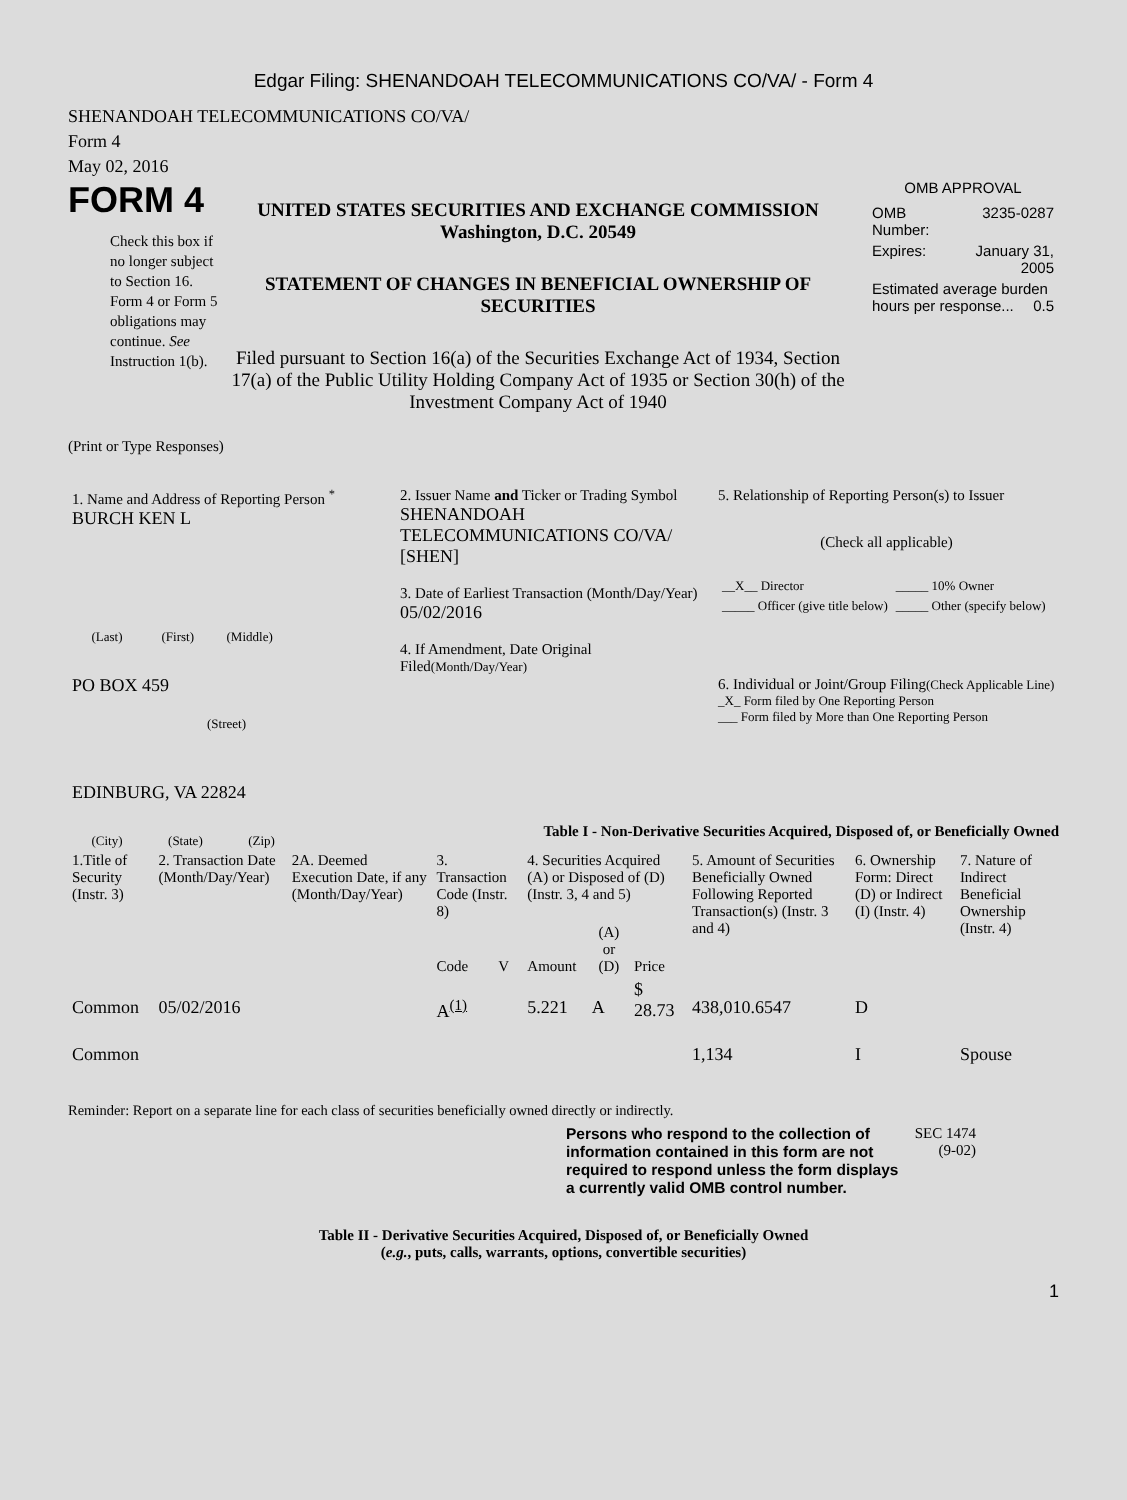Edgar Filing: SHENANDOAH TELECOMMUNICATIONS CO/VA/ - Form 4
SHENANDOAH TELECOMMUNICATIONS CO/VA/
Form 4
May 02, 2016
FORM 4
Check this box if no longer subject to Section 16. Form 4 or Form 5 obligations may continue. See Instruction 1(b).
UNITED STATES SECURITIES AND EXCHANGE COMMISSION
Washington, D.C. 20549
STATEMENT OF CHANGES IN BENEFICIAL OWNERSHIP OF SECURITIES
Filed pursuant to Section 16(a) of the Securities Exchange Act of 1934, Section 17(a) of the Public Utility Holding Company Act of 1935 or Section 30(h) of the Investment Company Act of 1940
OMB APPROVAL
| OMB Number: | 3235-0287 |
| Expires: | January 31, 2005 |
| Estimated average burden hours per response... 0.5 | |
(Print or Type Responses)
| 1. Name and Address of Reporting Person <sup>*</sup> BURCH KEN L (Last) (First) (Middle) PO BOX 459 (Street) EDINBURG, VA 22824 (City) (State) (Zip) | 2. Issuer Name and Ticker or Trading Symbol SHENANDOAH TELECOMMUNICATIONS CO/VA/ [SHEN] 3. Date of Earliest Transaction (Month/Day/Year) 05/02/2016 4. If Amendment, Date Original Filed (Month/Day/Year) | 5. Relationship of Reporting Person(s) to Issuer (Check all applicable) / __X__ Director / _____ 10% Owner / / _____ Officer (give title below) / _____ Other (specify below) / 6. Individual or Joint/Group Filing (Check Applicable Line) _X_ Form filed by One Reporting Person ___ Form filed by More than One Reporting Person |
Table I - Non-Derivative Securities Acquired, Disposed of, or Beneficially Owned
| 1.Title of Security (Instr. 3) | 2. Transaction Date (Month/Day/Year) | 2A. Deemed Execution Date, if any (Month/Day/Year) | 3. Transaction Code (Instr. 8) | | 4. Securities Acquired (A) or Disposed of (D) (Instr. 3, 4 and 5) | | | 5. Amount of Securities Beneficially Owned Following Reported Transaction(s) (Instr. 3 and 4) | 6. Ownership Form: Direct (D) or Indirect (I) (Instr. 4) | 7. Nature of Indirect Beneficial Ownership (Instr. 4) |
| | | | Code | V | Amount | (A) or (D) | Price | | | |
| Common | 05/02/2016 | | A<sup>(1)</sup> | | 5.221 | A | $ 28.73 | 438,010.6547 | D | |
| Common | | | | | | | | 1,134 | I | Spouse |
Reminder: Report on a separate line for each class of securities beneficially owned directly or indirectly.
Persons who respond to the collection of information contained in this form are not required to respond unless the form displays a currently valid OMB control number.
SEC 1474 (9-02)
Table II - Derivative Securities Acquired, Disposed of, or Beneficially Owned
(e.g., puts, calls, warrants, options, convertible securities)
1